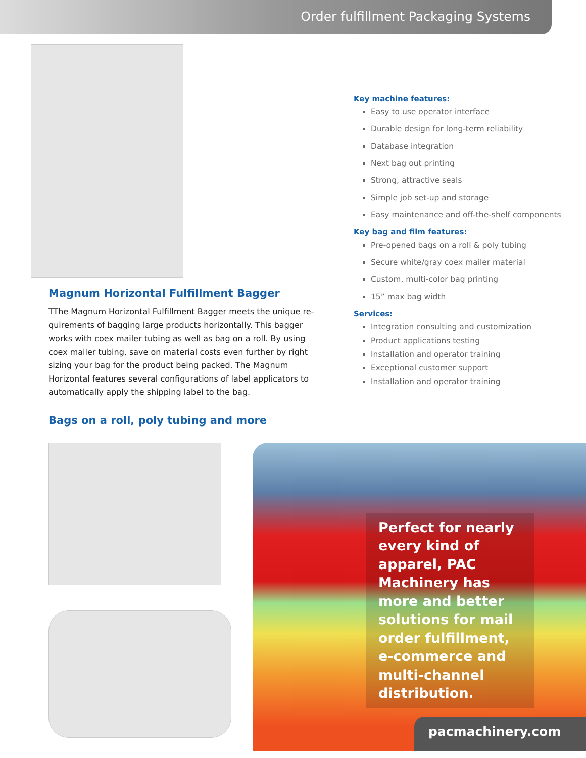Order fulfillment Packaging Systems
Magnum Horizontal Fulfillment Bagger
TThe Magnum Horizontal Fulfillment Bagger meets the unique re-quirements of bagging large products horizontally. This bagger works with coex mailer tubing as well as bag on a roll. By using coex mailer tubing, save on material costs even further by right sizing your bag for the product being packed. The Magnum Horizontal features several configurations of label applicators to automatically apply the shipping label to the bag.
Bags on a roll, poly tubing and more
Key machine features:
Easy to use operator interface
Durable design for long-term reliability
Database integration
Next bag out printing
Strong, attractive seals
Simple job set-up and storage
Easy maintenance and off-the-shelf components
Key bag and film features:
Pre-opened bags on a roll & poly tubing
Secure white/gray coex mailer material
Custom, multi-color bag printing
15” max bag width
Services:
Integration consulting and customization
Product applications testing
Installation and operator training
Exceptional customer support
Installation and operator training
Perfect for nearly every kind of apparel, PAC Machinery has more and better solutions for mail order fulfillment, e-commerce and multi-channel distribution.
pacmachinery.com